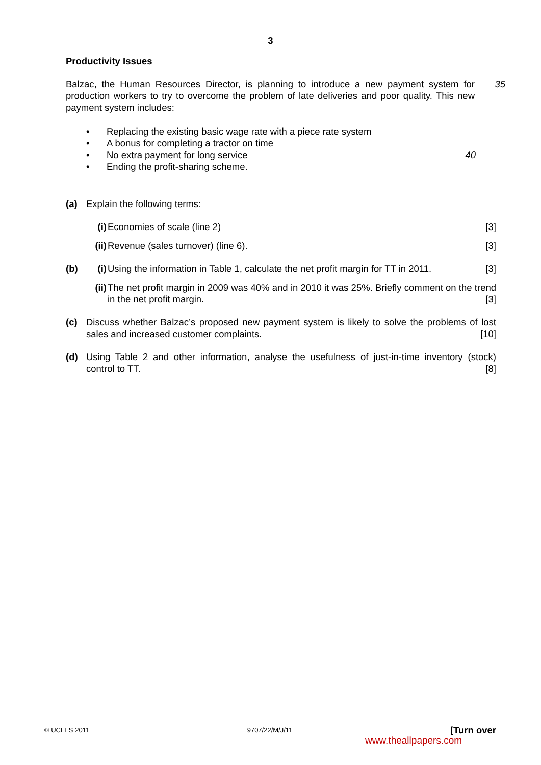3
Productivity Issues
Balzac, the Human Resources Director, is planning to introduce a new payment system for production workers to try to overcome the problem of late deliveries and poor quality. This new payment system includes:
35
• Replacing the existing basic wage rate with a piece rate system
• A bonus for completing a tractor on time
• No extra payment for long service 40
• Ending the profit-sharing scheme.
(a) Explain the following terms:
(i) Economies of scale (line 2) [3]
(ii) Revenue (sales turnover) (line 6). [3]
(b) (i) Using the information in Table 1, calculate the net profit margin for TT in 2011. [3]
(ii) The net profit margin in 2009 was 40% and in 2010 it was 25%. Briefly comment on the trend in the net profit margin. [3]
(c) Discuss whether Balzac’s proposed new payment system is likely to solve the problems of lost sales and increased customer complaints. [10]
(d) Using Table 2 and other information, analyse the usefulness of just-in-time inventory (stock) control to TT. [8]
© UCLES 2011 9707/22/M/J/11 [Turn over
www.theallpapers.com